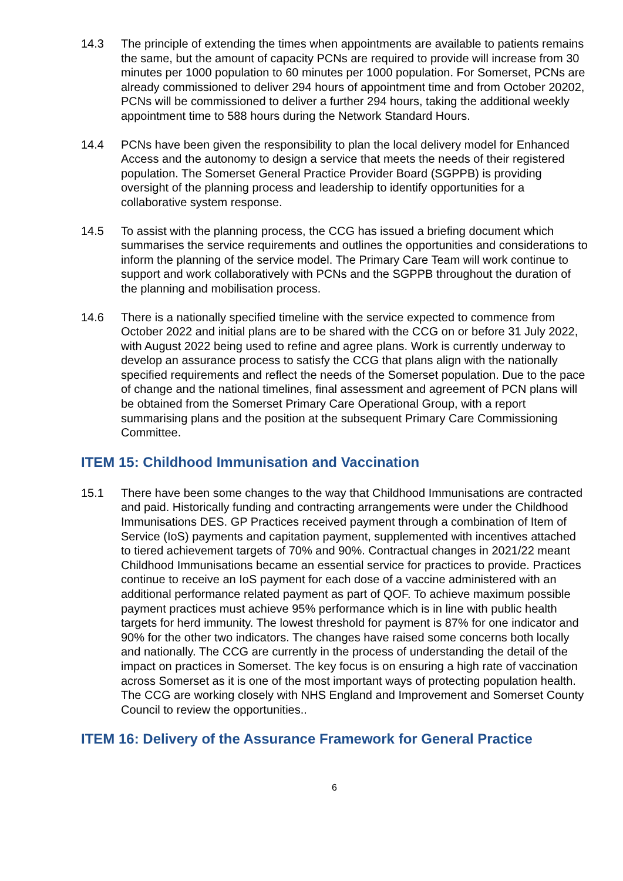14.3 The principle of extending the times when appointments are available to patients remains the same, but the amount of capacity PCNs are required to provide will increase from 30 minutes per 1000 population to 60 minutes per 1000 population. For Somerset, PCNs are already commissioned to deliver 294 hours of appointment time and from October 20202, PCNs will be commissioned to deliver a further 294 hours, taking the additional weekly appointment time to 588 hours during the Network Standard Hours.
14.4 PCNs have been given the responsibility to plan the local delivery model for Enhanced Access and the autonomy to design a service that meets the needs of their registered population. The Somerset General Practice Provider Board (SGPPB) is providing oversight of the planning process and leadership to identify opportunities for a collaborative system response.
14.5 To assist with the planning process, the CCG has issued a briefing document which summarises the service requirements and outlines the opportunities and considerations to inform the planning of the service model. The Primary Care Team will work continue to support and work collaboratively with PCNs and the SGPPB throughout the duration of the planning and mobilisation process.
14.6 There is a nationally specified timeline with the service expected to commence from October 2022 and initial plans are to be shared with the CCG on or before 31 July 2022, with August 2022 being used to refine and agree plans. Work is currently underway to develop an assurance process to satisfy the CCG that plans align with the nationally specified requirements and reflect the needs of the Somerset population. Due to the pace of change and the national timelines, final assessment and agreement of PCN plans will be obtained from the Somerset Primary Care Operational Group, with a report summarising plans and the position at the subsequent Primary Care Commissioning Committee.
ITEM 15: Childhood Immunisation and Vaccination
15.1 There have been some changes to the way that Childhood Immunisations are contracted and paid. Historically funding and contracting arrangements were under the Childhood Immunisations DES. GP Practices received payment through a combination of Item of Service (IoS) payments and capitation payment, supplemented with incentives attached to tiered achievement targets of 70% and 90%. Contractual changes in 2021/22 meant Childhood Immunisations became an essential service for practices to provide. Practices continue to receive an IoS payment for each dose of a vaccine administered with an additional performance related payment as part of QOF. To achieve maximum possible payment practices must achieve 95% performance which is in line with public health targets for herd immunity. The lowest threshold for payment is 87% for one indicator and 90% for the other two indicators. The changes have raised some concerns both locally and nationally. The CCG are currently in the process of understanding the detail of the impact on practices in Somerset. The key focus is on ensuring a high rate of vaccination across Somerset as it is one of the most important ways of protecting population health. The CCG are working closely with NHS England and Improvement and Somerset County Council to review the opportunities..
ITEM 16: Delivery of the Assurance Framework for General Practice
6